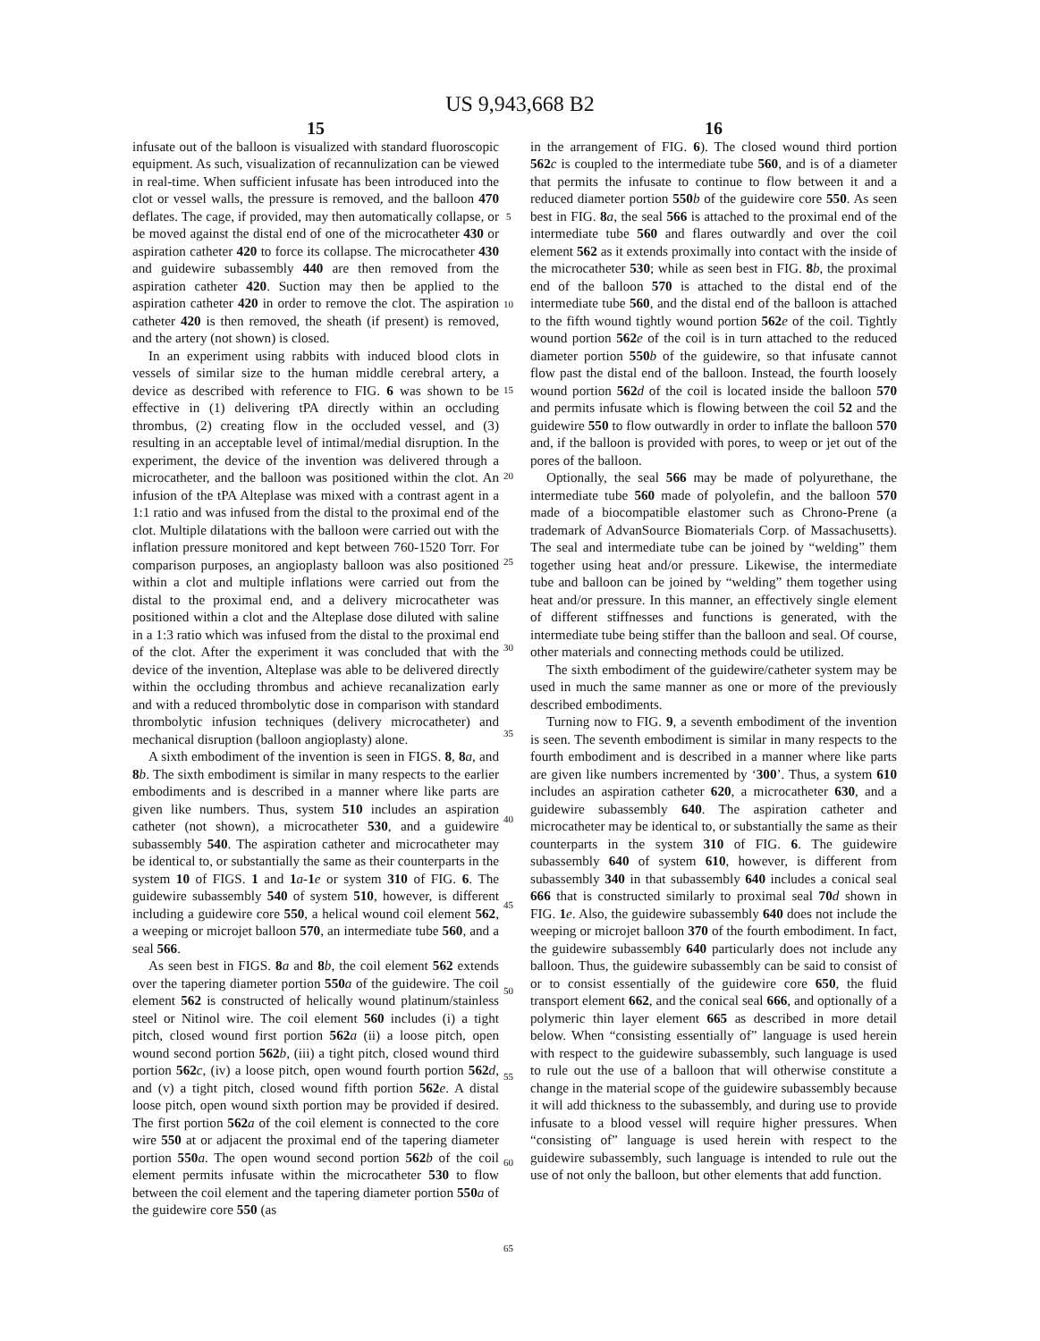US 9,943,668 B2
15
infusate out of the balloon is visualized with standard fluoroscopic equipment. As such, visualization of recannulization can be viewed in real-time. When sufficient infusate has been introduced into the clot or vessel walls, the pressure is removed, and the balloon 470 deflates. The cage, if provided, may then automatically collapse, or be moved against the distal end of one of the microcatheter 430 or aspiration catheter 420 to force its collapse. The microcatheter 430 and guidewire subassembly 440 are then removed from the aspiration catheter 420. Suction may then be applied to the aspiration catheter 420 in order to remove the clot. The aspiration catheter 420 is then removed, the sheath (if present) is removed, and the artery (not shown) is closed.
In an experiment using rabbits with induced blood clots in vessels of similar size to the human middle cerebral artery, a device as described with reference to FIG. 6 was shown to be effective in (1) delivering tPA directly within an occluding thrombus, (2) creating flow in the occluded vessel, and (3) resulting in an acceptable level of intimal/medial disruption. In the experiment, the device of the invention was delivered through a microcatheter, and the balloon was positioned within the clot. An infusion of the tPA Alteplase was mixed with a contrast agent in a 1:1 ratio and was infused from the distal to the proximal end of the clot. Multiple dilatations with the balloon were carried out with the inflation pressure monitored and kept between 760-1520 Torr. For comparison purposes, an angioplasty balloon was also positioned within a clot and multiple inflations were carried out from the distal to the proximal end, and a delivery microcatheter was positioned within a clot and the Alteplase dose diluted with saline in a 1:3 ratio which was infused from the distal to the proximal end of the clot. After the experiment it was concluded that with the device of the invention, Alteplase was able to be delivered directly within the occluding thrombus and achieve recanalization early and with a reduced thrombolytic dose in comparison with standard thrombolytic infusion techniques (delivery microcatheter) and mechanical disruption (balloon angioplasty) alone.
A sixth embodiment of the invention is seen in FIGS. 8, 8 a, and 8 b. The sixth embodiment is similar in many respects to the earlier embodiments and is described in a manner where like parts are given like numbers. Thus, system 510 includes an aspiration catheter (not shown), a microcatheter 530, and a guidewire subassembly 540. The aspiration catheter and microcatheter may be identical to, or substantially the same as their counterparts in the system 10 of FIGS. 1 and 1 a-1 e or system 310 of FIG. 6. The guidewire subassembly 540 of system 510, however, is different including a guidewire core 550, a helical wound coil element 562, a weeping or microjet balloon 570, an intermediate tube 560, and a seal 566.
As seen best in FIGS. 8 a and 8 b, the coil element 562 extends over the tapering diameter portion 550 a of the guidewire. The coil element 562 is constructed of helically wound platinum/stainless steel or Nitinol wire. The coil element 560 includes (i) a tight pitch, closed wound first portion 562 a (ii) a loose pitch, open wound second portion 562 b, (iii) a tight pitch, closed wound third portion 562 c, (iv) a loose pitch, open wound fourth portion 562 d, and (v) a tight pitch, closed wound fifth portion 562 e. A distal loose pitch, open wound sixth portion may be provided if desired. The first portion 562 a of the coil element is connected to the core wire 550 at or adjacent the proximal end of the tapering diameter portion 550 a. The open wound second portion 562 b of the coil element permits infusate within the microcatheter 530 to flow between the coil element and the tapering diameter portion 550 a of the guidewire core 550 (as
16
in the arrangement of FIG. 6). The closed wound third portion 562 c is coupled to the intermediate tube 560, and is of a diameter that permits the infusate to continue to flow between it and a reduced diameter portion 550 b of the guidewire core 550. As seen best in FIG. 8 a, the seal 566 is attached to the proximal end of the intermediate tube 560 and flares outwardly and over the coil element 562 as it extends proximally into contact with the inside of the microcatheter 530; while as seen best in FIG. 8 b, the proximal end of the balloon 570 is attached to the distal end of the intermediate tube 560, and the distal end of the balloon is attached to the fifth wound tightly wound portion 562 e of the coil. Tightly wound portion 562 e of the coil is in turn attached to the reduced diameter portion 550 b of the guidewire, so that infusate cannot flow past the distal end of the balloon. Instead, the fourth loosely wound portion 562 d of the coil is located inside the balloon 570 and permits infusate which is flowing between the coil 52 and the guidewire 550 to flow outwardly in order to inflate the balloon 570 and, if the balloon is provided with pores, to weep or jet out of the pores of the balloon.
Optionally, the seal 566 may be made of polyurethane, the intermediate tube 560 made of polyolefin, and the balloon 570 made of a biocompatible elastomer such as Chrono-Prene (a trademark of AdvanSource Biomaterials Corp. of Massachusetts). The seal and intermediate tube can be joined by “welding” them together using heat and/or pressure. Likewise, the intermediate tube and balloon can be joined by “welding” them together using heat and/or pressure. In this manner, an effectively single element of different stiffnesses and functions is generated, with the intermediate tube being stiffer than the balloon and seal. Of course, other materials and connecting methods could be utilized.
The sixth embodiment of the guidewire/catheter system may be used in much the same manner as one or more of the previously described embodiments.
Turning now to FIG. 9, a seventh embodiment of the invention is seen. The seventh embodiment is similar in many respects to the fourth embodiment and is described in a manner where like parts are given like numbers incremented by ‘300’. Thus, a system 610 includes an aspiration catheter 620, a microcatheter 630, and a guidewire subassembly 640. The aspiration catheter and microcatheter may be identical to, or substantially the same as their counterparts in the system 310 of FIG. 6. The guidewire subassembly 640 of system 610, however, is different from subassembly 340 in that subassembly 640 includes a conical seal 666 that is constructed similarly to proximal seal 70 d shown in FIG. 1 e. Also, the guidewire subassembly 640 does not include the weeping or microjet balloon 370 of the fourth embodiment. In fact, the guidewire subassembly 640 particularly does not include any balloon. Thus, the guidewire subassembly can be said to consist of or to consist essentially of the guidewire core 650, the fluid transport element 662, and the conical seal 666, and optionally of a polymeric thin layer element 665 as described in more detail below. When “consisting essentially of” language is used herein with respect to the guidewire subassembly, such language is used to rule out the use of a balloon that will otherwise constitute a change in the material scope of the guidewire subassembly because it will add thickness to the subassembly, and during use to provide infusate to a blood vessel will require higher pressures. When “consisting of” language is used herein with respect to the guidewire subassembly, such language is intended to rule out the use of not only the balloon, but other elements that add function.
5
10
15
20
25
30
35
40
45
50
55
60
65